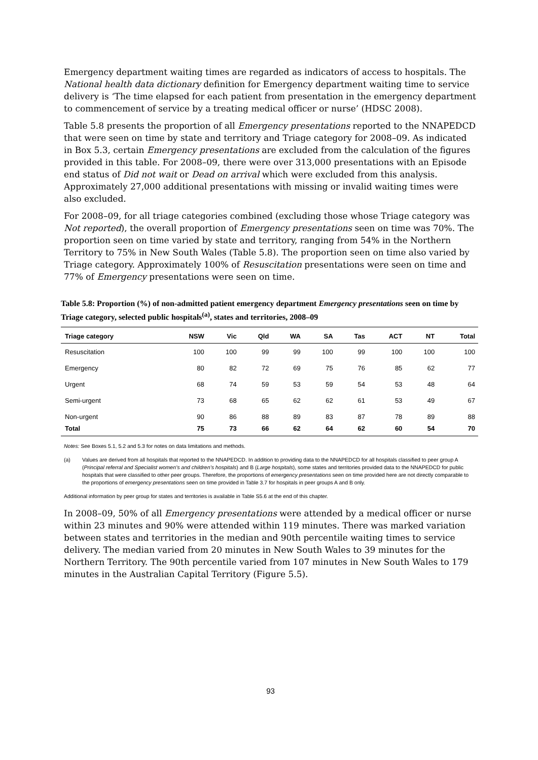Emergency department waiting times are regarded as indicators of access to hospitals. The National health data dictionary definition for Emergency department waiting time to service delivery is ‘The time elapsed for each patient from presentation in the emergency department to commencement of service by a treating medical officer or nurse’ (HDSC 2008).
Table 5.8 presents the proportion of all Emergency presentations reported to the NNAPEDCD that were seen on time by state and territory and Triage category for 2008–09. As indicated in Box 5.3, certain Emergency presentations are excluded from the calculation of the figures provided in this table. For 2008–09, there were over 313,000 presentations with an Episode end status of Did not wait or Dead on arrival which were excluded from this analysis. Approximately 27,000 additional presentations with missing or invalid waiting times were also excluded.
For 2008–09, for all triage categories combined (excluding those whose Triage category was Not reported), the overall proportion of Emergency presentations seen on time was 70%. The proportion seen on time varied by state and territory, ranging from 54% in the Northern Territory to 75% in New South Wales (Table 5.8). The proportion seen on time also varied by Triage category. Approximately 100% of Resuscitation presentations were seen on time and 77% of Emergency presentations were seen on time.
Table 5.8: Proportion (%) of non-admitted patient emergency department Emergency presentations seen on time by Triage category, selected public hospitals<sup>(a)</sup>, states and territories, 2008–09
| Triage category | NSW | Vic | Qld | WA | SA | Tas | ACT | NT | Total |
| --- | --- | --- | --- | --- | --- | --- | --- | --- | --- |
| Resuscitation | 100 | 100 | 99 | 99 | 100 | 99 | 100 | 100 | 100 |
| Emergency | 80 | 82 | 72 | 69 | 75 | 76 | 85 | 62 | 77 |
| Urgent | 68 | 74 | 59 | 53 | 59 | 54 | 53 | 48 | 64 |
| Semi-urgent | 73 | 68 | 65 | 62 | 62 | 61 | 53 | 49 | 67 |
| Non-urgent | 90 | 86 | 88 | 89 | 83 | 87 | 78 | 89 | 88 |
| Total | 75 | 73 | 66 | 62 | 64 | 62 | 60 | 54 | 70 |
Notes: See Boxes 5.1, 5.2 and 5.3 for notes on data limitations and methods.
(a) Values are derived from all hospitals that reported to the NNAPEDCD. In addition to providing data to the NNAPEDCD for all hospitals classified to peer group A (Principal referral and Specialist women’s and children’s hospitals) and B (Large hospitals), some states and territories provided data to the NNAPEDCD for public hospitals that were classified to other peer groups. Therefore, the proportions of emergency presentations seen on time provided here are not directly comparable to the proportions of emergency presentations seen on time provided in Table 3.7 for hospitals in peer groups A and B only.
Additional information by peer group for states and territories is available in Table S5.6 at the end of this chapter.
In 2008–09, 50% of all Emergency presentations were attended by a medical officer or nurse within 23 minutes and 90% were attended within 119 minutes. There was marked variation between states and territories in the median and 90th percentile waiting times to service delivery. The median varied from 20 minutes in New South Wales to 39 minutes for the Northern Territory. The 90th percentile varied from 107 minutes in New South Wales to 179 minutes in the Australian Capital Territory (Figure 5.5).
93